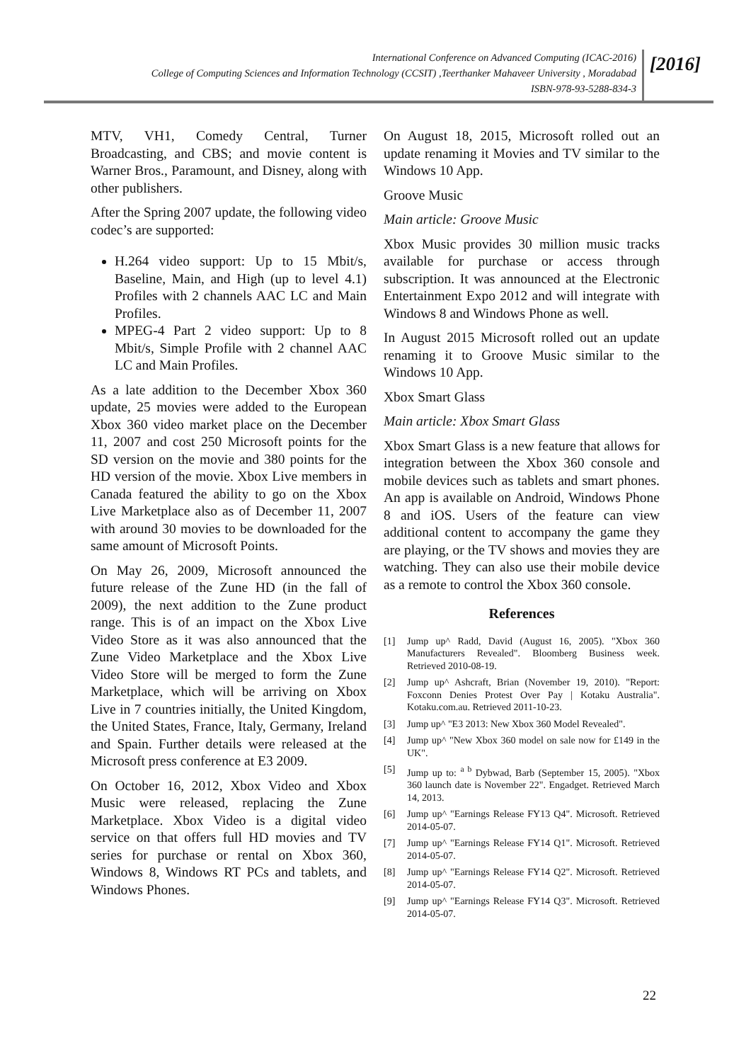International Conference on Advanced Computing (ICAC-2016)
College of Computing Sciences and Information Technology (CCSIT) ,Teerthanker Mahaveer University , Moradabad
ISBN-978-93-5288-834-3
[2016]
MTV, VH1, Comedy Central, Turner Broadcasting, and CBS; and movie content is Warner Bros., Paramount, and Disney, along with other publishers.
After the Spring 2007 update, the following video codec’s are supported:
H.264 video support: Up to 15 Mbit/s, Baseline, Main, and High (up to level 4.1) Profiles with 2 channels AAC LC and Main Profiles.
MPEG-4 Part 2 video support: Up to 8 Mbit/s, Simple Profile with 2 channel AAC LC and Main Profiles.
As a late addition to the December Xbox 360 update, 25 movies were added to the European Xbox 360 video market place on the December 11, 2007 and cost 250 Microsoft points for the SD version on the movie and 380 points for the HD version of the movie. Xbox Live members in Canada featured the ability to go on the Xbox Live Marketplace also as of December 11, 2007 with around 30 movies to be downloaded for the same amount of Microsoft Points.
On May 26, 2009, Microsoft announced the future release of the Zune HD (in the fall of 2009), the next addition to the Zune product range. This is of an impact on the Xbox Live Video Store as it was also announced that the Zune Video Marketplace and the Xbox Live Video Store will be merged to form the Zune Marketplace, which will be arriving on Xbox Live in 7 countries initially, the United Kingdom, the United States, France, Italy, Germany, Ireland and Spain. Further details were released at the Microsoft press conference at E3 2009.
On October 16, 2012, Xbox Video and Xbox Music were released, replacing the Zune Marketplace. Xbox Video is a digital video service on that offers full HD movies and TV series for purchase or rental on Xbox 360, Windows 8, Windows RT PCs and tablets, and Windows Phones.
On August 18, 2015, Microsoft rolled out an update renaming it Movies and TV similar to the Windows 10 App.
Groove Music
Main article: Groove Music
Xbox Music provides 30 million music tracks available for purchase or access through subscription. It was announced at the Electronic Entertainment Expo 2012 and will integrate with Windows 8 and Windows Phone as well.
In August 2015 Microsoft rolled out an update renaming it to Groove Music similar to the Windows 10 App.
Xbox Smart Glass
Main article: Xbox Smart Glass
Xbox Smart Glass is a new feature that allows for integration between the Xbox 360 console and mobile devices such as tablets and smart phones. An app is available on Android, Windows Phone 8 and iOS. Users of the feature can view additional content to accompany the game they are playing, or the TV shows and movies they are watching. They can also use their mobile device as a remote to control the Xbox 360 console.
References
[1] Jump up^ Radd, David (August 16, 2005). "Xbox 360 Manufacturers Revealed". Bloomberg Business week. Retrieved 2010-08-19.
[2] Jump up^ Ashcraft, Brian (November 19, 2010). "Report: Foxconn Denies Protest Over Pay | Kotaku Australia". Kotaku.com.au. Retrieved 2011-10-23.
[3] Jump up^ "E3 2013: New Xbox 360 Model Revealed".
[4] Jump up^ "New Xbox 360 model on sale now for £149 in the UK".
[5] Jump up to: <sup>a b</sup> Dybwad, Barb (September 15, 2005). "Xbox 360 launch date is November 22". Engadget. Retrieved March 14, 2013.
[6] Jump up^ "Earnings Release FY13 Q4". Microsoft. Retrieved 2014-05-07.
[7] Jump up^ "Earnings Release FY14 Q1". Microsoft. Retrieved 2014-05-07.
[8] Jump up^ "Earnings Release FY14 Q2". Microsoft. Retrieved 2014-05-07.
[9] Jump up^ "Earnings Release FY14 Q3". Microsoft. Retrieved 2014-05-07.
22